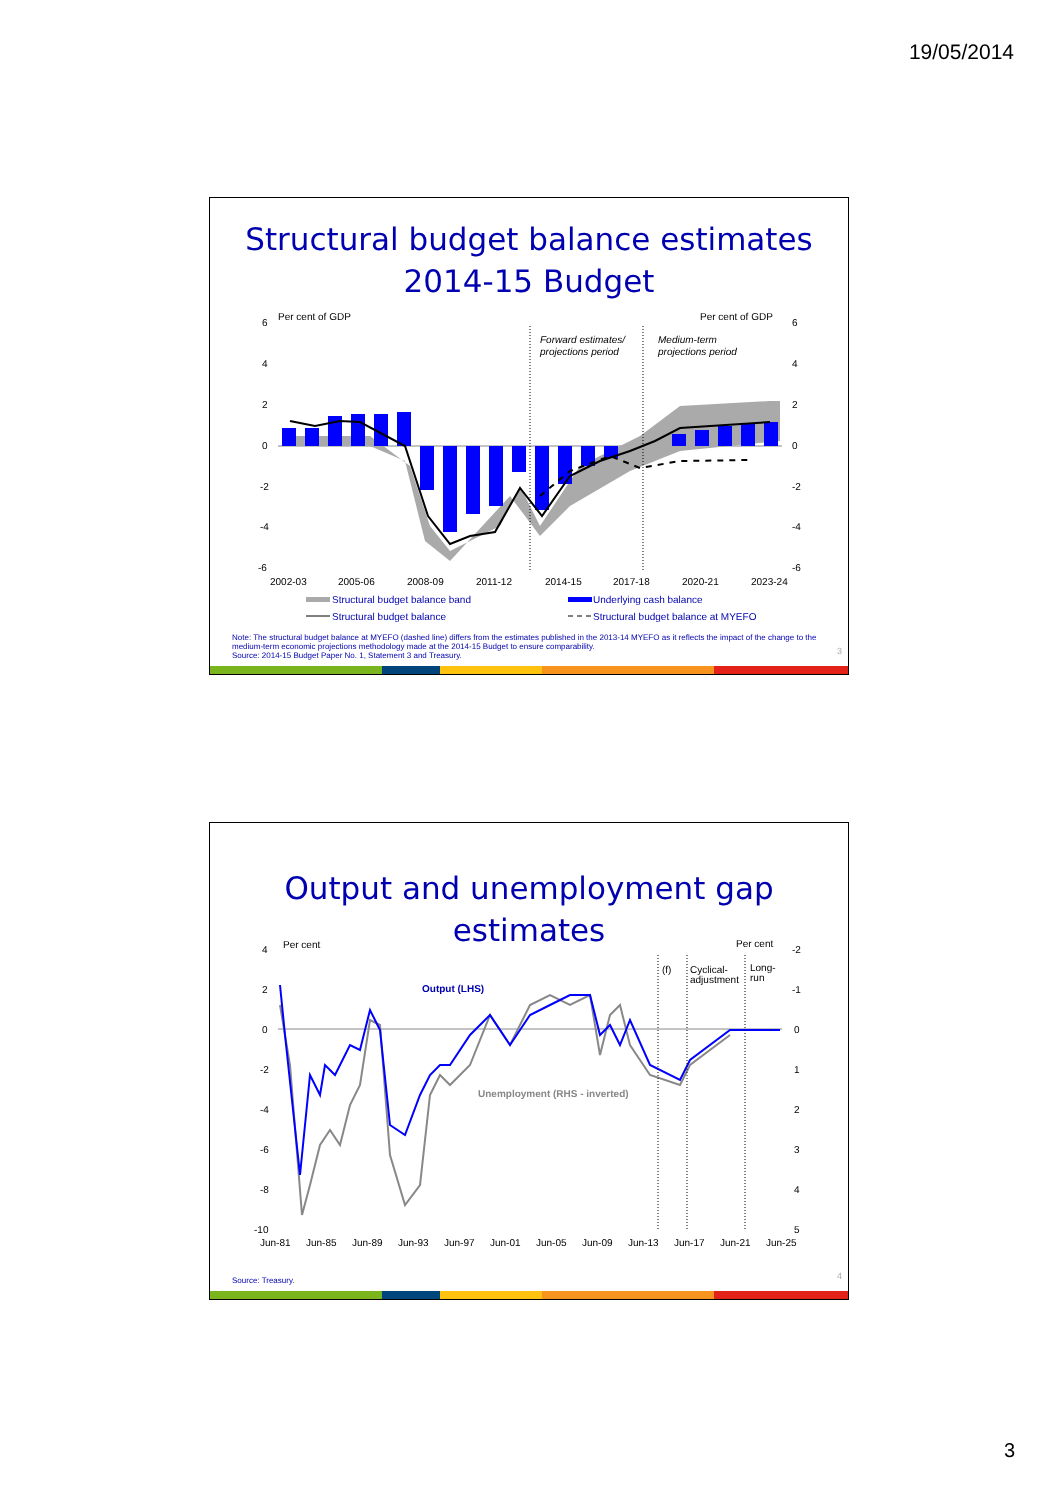19/05/2014
Structural budget balance estimates
2014-15 Budget
Per cent of GDP
Per cent of GDP
6
4
2
0
-2
-4
-6
6
4
2
0
-2
-4
-6
Forward estimates/
projections period
Medium-term
projections period
2002-03
2005-06
2008-09
2011-12
2014-15
2017-18
2020-21
2023-24
Structural budget balance band
Underlying cash balance
Structural budget balance
Structural budget balance at MYEFO
Note: The structural budget balance at MYEFO (dashed line) differs from the estimates published in the 2013-14 MYEFO as it reflects the impact of the change to the medium-term economic projections methodology made at the 2014-15 Budget to ensure comparability.
Source: 2014-15 Budget Paper No. 1, Statement 3 and Treasury.
3
Output and unemployment gap estimates
Per cent
Per cent
4
2
0
-2
-4
-6
-8
-10
-2
-1
0
1
2
3
4
5
(f)
Cyclical-
adjustment
Long-
run
Output (LHS)
Unemployment (RHS - inverted)
Jun-81
Jun-85
Jun-89
Jun-93
Jun-97
Jun-01
Jun-05
Jun-09
Jun-13
Jun-17
Jun-21
Jun-25
Source: Treasury. 4
3